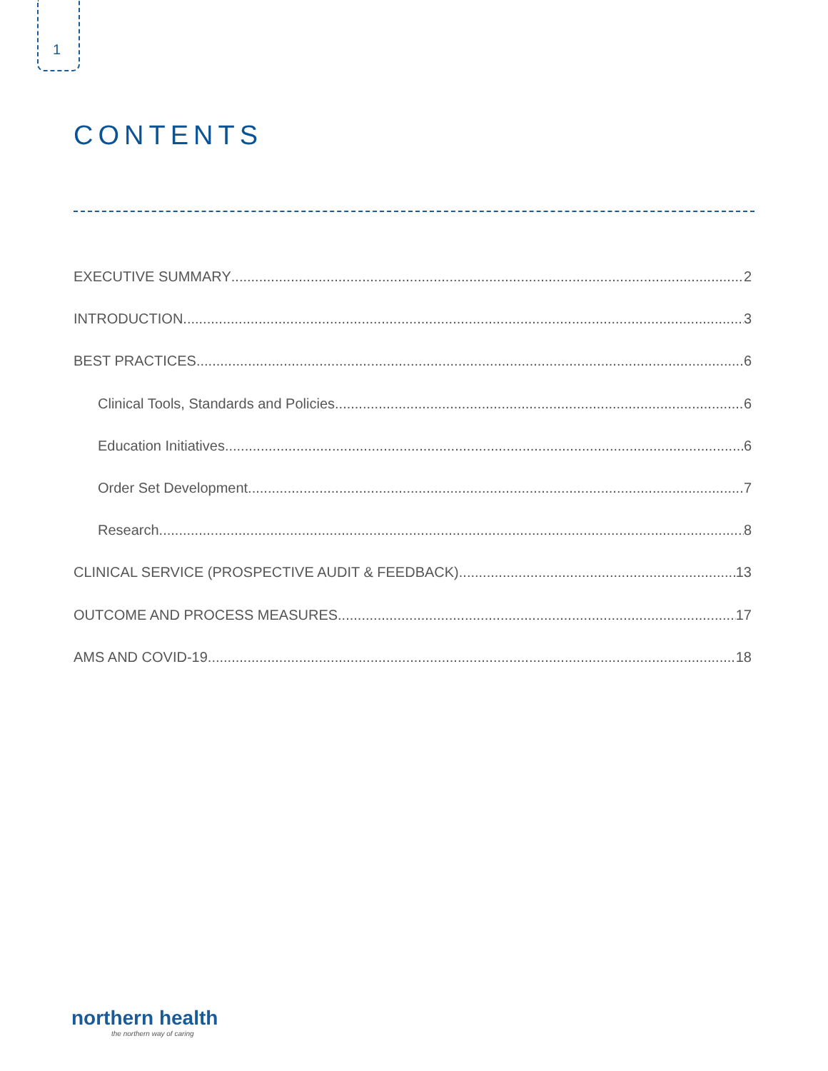1
CONTENTS
EXECUTIVE SUMMARY 2
INTRODUCTION 3
BEST PRACTICES 6
Clinical Tools, Standards and Policies 6
Education Initiatives 6
Order Set Development 7
Research 8
CLINICAL SERVICE (PROSPECTIVE AUDIT & FEEDBACK) 13
OUTCOME AND PROCESS MEASURES 17
AMS AND COVID-19 18
northern health
the northern way of caring